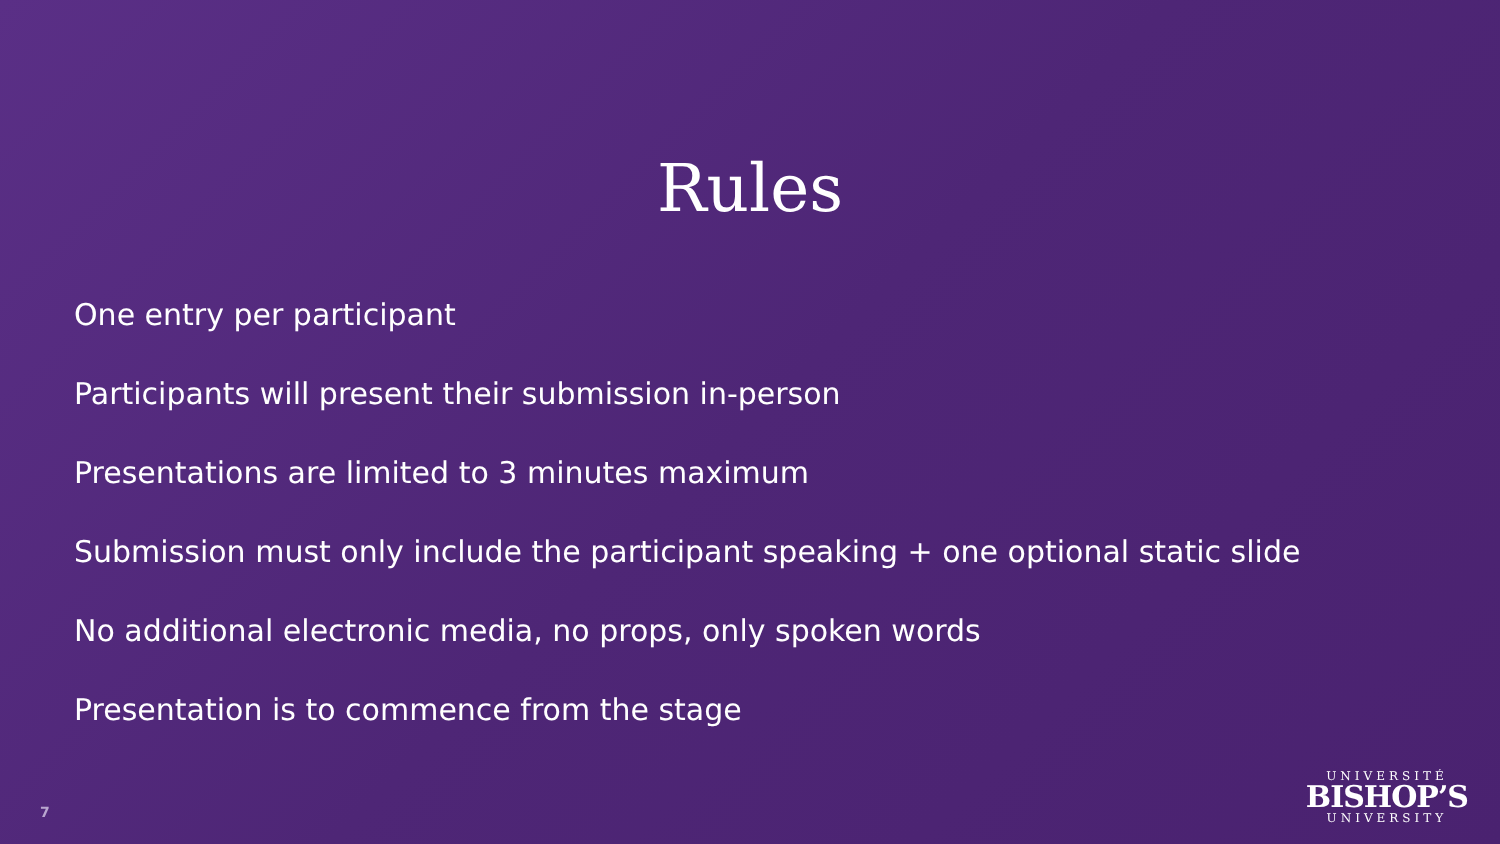Rules
One entry per participant
Participants will present their submission in-person
Presentations are limited to 3 minutes maximum
Submission must only include the participant speaking + one optional static slide
No additional electronic media, no props, only spoken words
Presentation is to commence from the stage
7
UNIVERSITÉ
BISHOP’S
UNIVERSITY